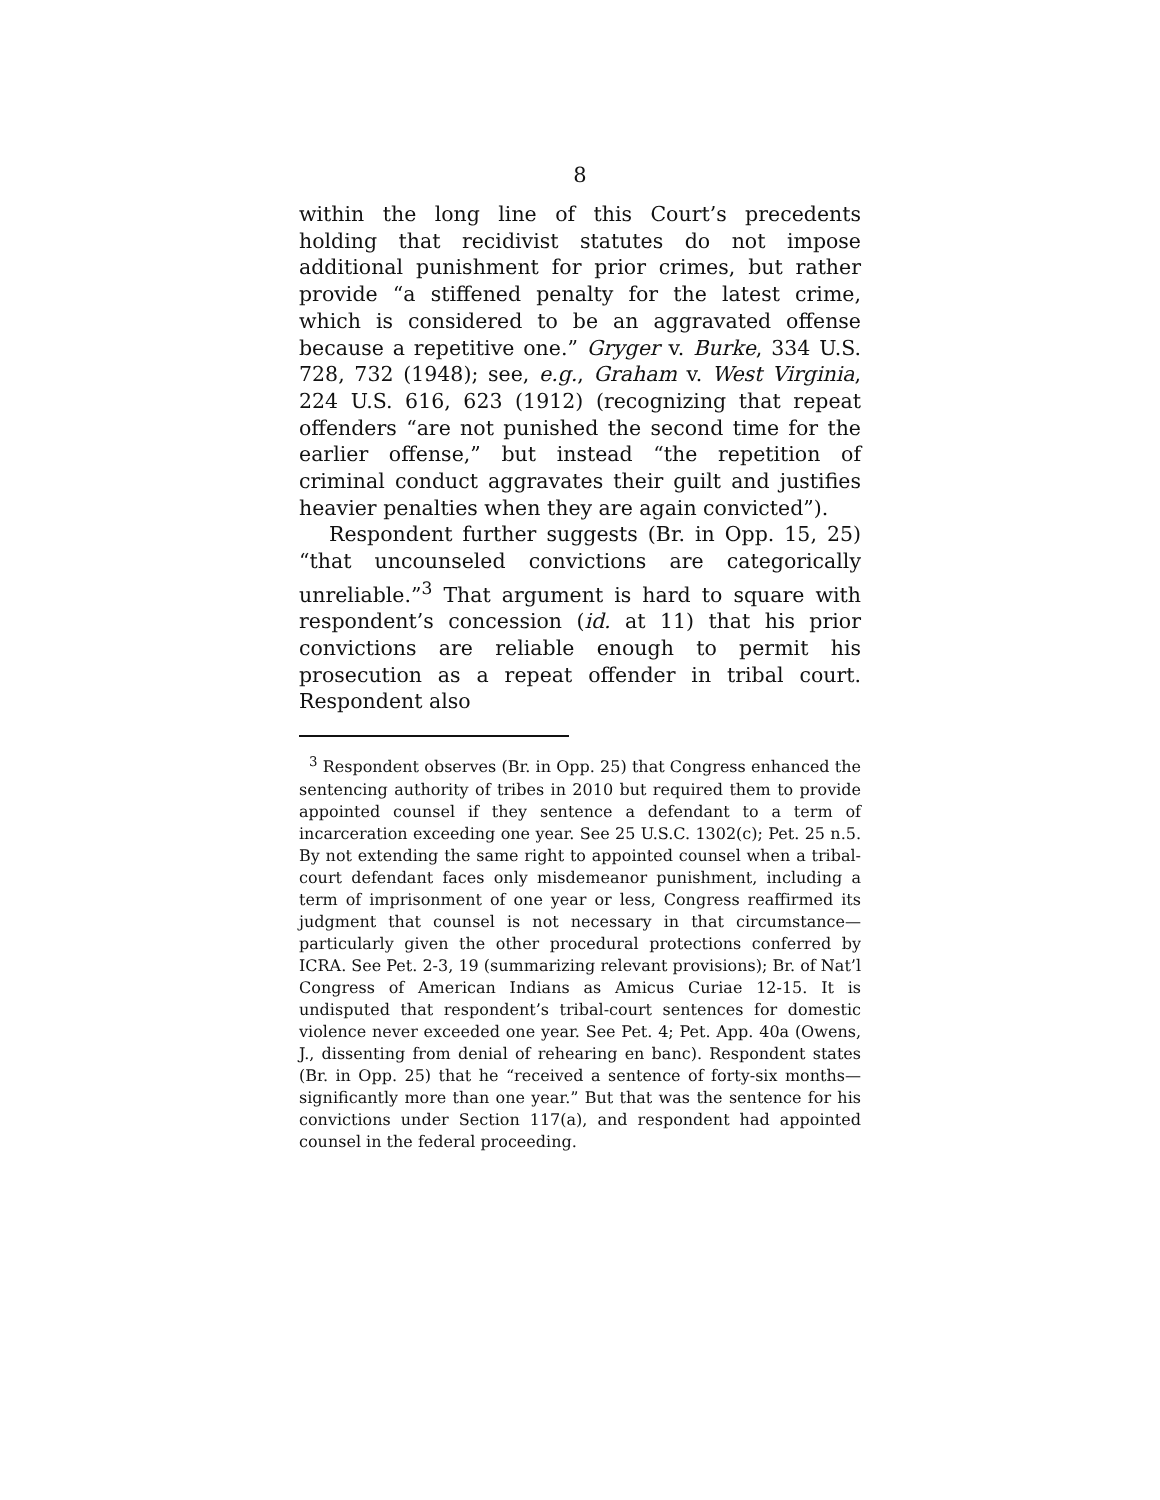8
within the long line of this Court’s precedents holding that recidivist statutes do not impose additional punishment for prior crimes, but rather provide “a stiffened penalty for the latest crime, which is considered to be an aggravated offense because a repetitive one.” Gryger v. Burke, 334 U.S. 728, 732 (1948); see, e.g., Graham v. West Virginia, 224 U.S. 616, 623 (1912) (recognizing that repeat offenders “are not punished the second time for the earlier offense,” but instead “the repetition of criminal conduct aggravates their guilt and justifies heavier penalties when they are again convicted”).
Respondent further suggests (Br. in Opp. 15, 25) “that uncounseled convictions are categorically unreliable.”<sup>3</sup> That argument is hard to square with respondent’s concession (id. at 11) that his prior convictions are reliable enough to permit his prosecution as a repeat offender in tribal court. Respondent also
<sup>3</sup> Respondent observes (Br. in Opp. 25) that Congress enhanced the sentencing authority of tribes in 2010 but required them to provide appointed counsel if they sentence a defendant to a term of incarceration exceeding one year. See 25 U.S.C. 1302(c); Pet. 25 n.5. By not extending the same right to appointed counsel when a tribal-court defendant faces only misdemeanor punishment, including a term of imprisonment of one year or less, Congress reaffirmed its judgment that counsel is not necessary in that circumstance—particularly given the other procedural protections conferred by ICRA. See Pet. 2-3, 19 (summarizing relevant provisions); Br. of Nat’l Congress of American Indians as Amicus Curiae 12-15. It is undisputed that respondent’s tribal-court sentences for domestic violence never exceeded one year. See Pet. 4; Pet. App. 40a (Owens, J., dissenting from denial of rehearing en banc). Respondent states (Br. in Opp. 25) that he “received a sentence of forty-six months—significantly more than one year.” But that was the sentence for his convictions under Section 117(a), and respondent had appointed counsel in the federal proceeding.